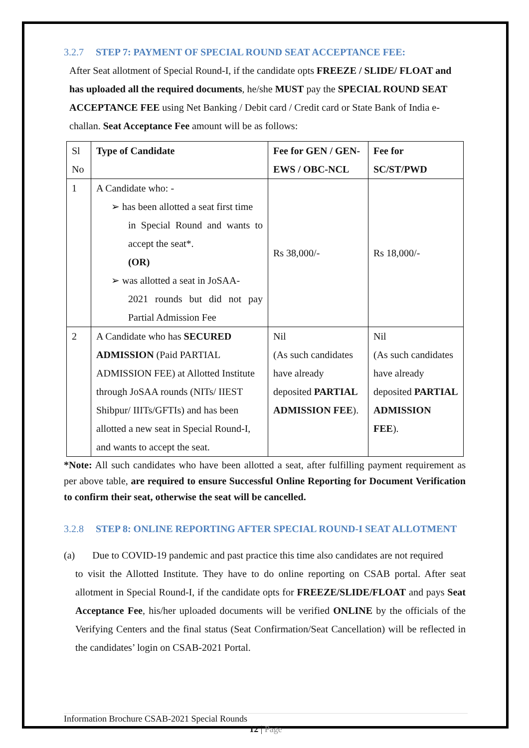3.2.7 STEP 7: PAYMENT OF SPECIAL ROUND SEAT ACCEPTANCE FEE:
After Seat allotment of Special Round-I, if the candidate opts FREEZE / SLIDE/ FLOAT and has uploaded all the required documents, he/she MUST pay the SPECIAL ROUND SEAT ACCEPTANCE FEE using Net Banking / Debit card / Credit card or State Bank of India e-challan. Seat Acceptance Fee amount will be as follows:
| Sl No | Type of Candidate | Fee for GEN / GEN-EWS / OBC-NCL | Fee for SC/ST/PWD |
| --- | --- | --- | --- |
| 1 | A Candidate who: - ➢ has been allotted a seat first time in Special Round and wants to accept the seat*. (OR) ➢ was allotted a seat in JoSAA- 2021 rounds but did not pay Partial Admission Fee | Rs 38,000/- | Rs 18,000/- |
| 2 | A Candidate who has SECURED ADMISSION (Paid PARTIAL ADMISSION FEE) at Allotted Institute through JoSAA rounds (NITs/ IIEST Shibpur/ IIITs/GFTIs) and has been allotted a new seat in Special Round-I, and wants to accept the seat. | Nil (As such candidates have already deposited PARTIAL ADMISSION FEE ). | Nil (As such candidates have already deposited PARTIAL ADMISSION FEE ). |
*Note: All such candidates who have been allotted a seat, after fulfilling payment requirement as per above table, are required to ensure Successful Online Reporting for Document Verification to confirm their seat, otherwise the seat will be cancelled.
3.2.8 STEP 8: ONLINE REPORTING AFTER SPECIAL ROUND-I SEAT ALLOTMENT
(a) Due to COVID-19 pandemic and past practice this time also candidates are not required
to visit the Allotted Institute. They have to do online reporting on CSAB portal. After seat allotment in Special Round-I, if the candidate opts for FREEZE/SLIDE/FLOAT and pays Seat Acceptance Fee, his/her uploaded documents will be verified ONLINE by the officials of the Verifying Centers and the final status (Seat Confirmation/Seat Cancellation) will be reflected in the candidates’ login on CSAB-2021 Portal.
Information Brochure CSAB-2021 Special Rounds
12 | Page